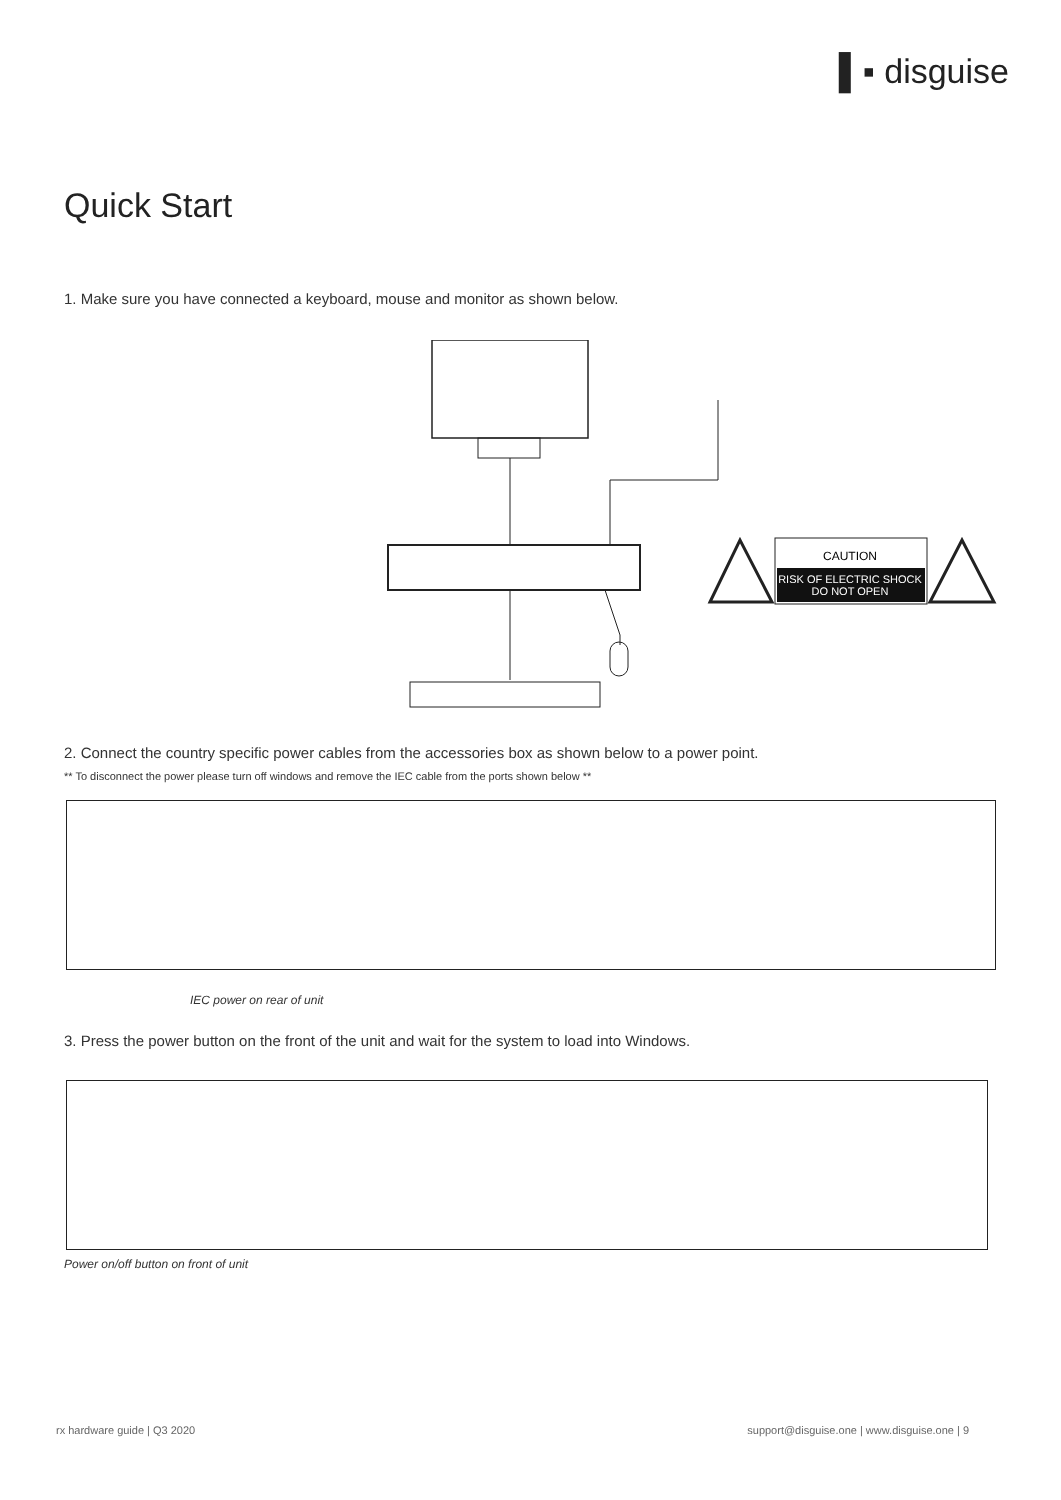▌▪ disguise
Quick Start
1. Make sure you have connected a keyboard, mouse and monitor as shown below.
CAUTION
RISK OF ELECTRIC SHOCK
DO NOT OPEN
2. Connect the country specific power cables from the accessories box as shown below to a power point.
** To disconnect the power please turn off windows and remove the IEC cable from the ports shown below **
IEC power on rear of unit
3. Press the power button on the front of the unit and wait for the system to load into Windows.
Power on/off button on front of unit
rx hardware guide | Q3 2020
support@disguise.one | www.disguise.one | 9